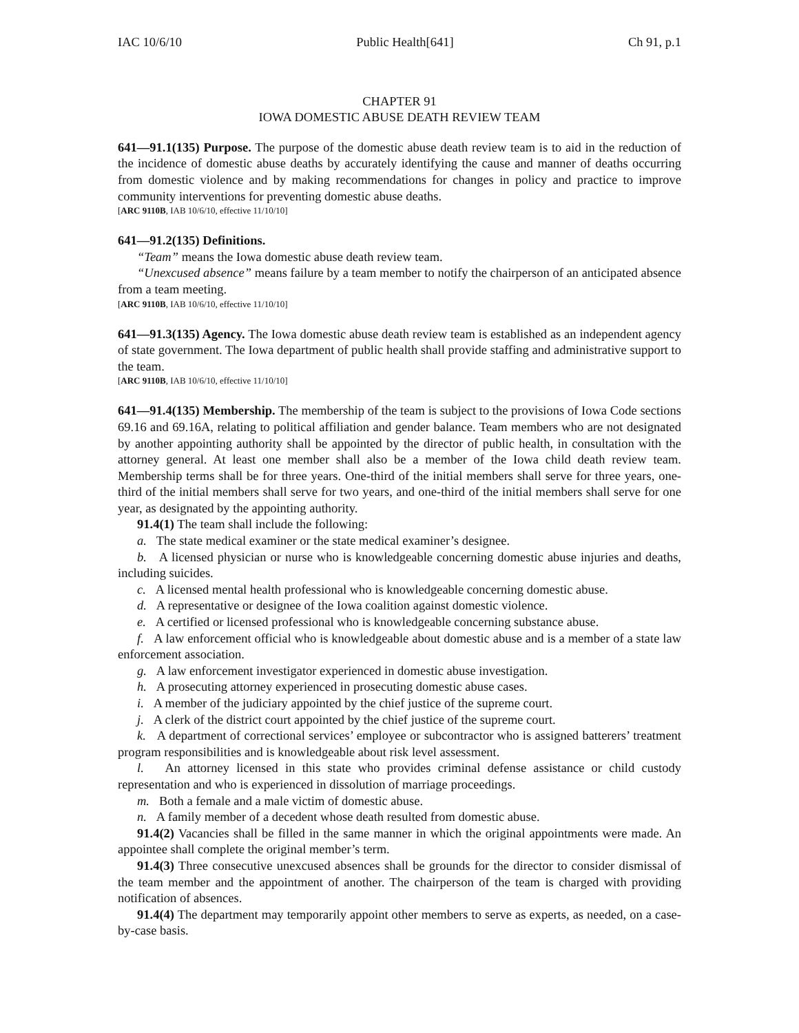IAC 10/6/10 Public Health[641] Ch 91, p.1
CHAPTER 91
IOWA DOMESTIC ABUSE DEATH REVIEW TEAM
641—91.1(135) Purpose. The purpose of the domestic abuse death review team is to aid in the reduction of the incidence of domestic abuse deaths by accurately identifying the cause and manner of deaths occurring from domestic violence and by making recommendations for changes in policy and practice to improve community interventions for preventing domestic abuse deaths.
[ARC 9110B, IAB 10/6/10, effective 11/10/10]
641—91.2(135) Definitions.
“Team” means the Iowa domestic abuse death review team.
“Unexcused absence” means failure by a team member to notify the chairperson of an anticipated absence from a team meeting.
[ARC 9110B, IAB 10/6/10, effective 11/10/10]
641—91.3(135) Agency. The Iowa domestic abuse death review team is established as an independent agency of state government. The Iowa department of public health shall provide staffing and administrative support to the team.
[ARC 9110B, IAB 10/6/10, effective 11/10/10]
641—91.4(135) Membership. The membership of the team is subject to the provisions of Iowa Code sections 69.16 and 69.16A, relating to political affiliation and gender balance. Team members who are not designated by another appointing authority shall be appointed by the director of public health, in consultation with the attorney general. At least one member shall also be a member of the Iowa child death review team. Membership terms shall be for three years. One-third of the initial members shall serve for three years, one-third of the initial members shall serve for two years, and one-third of the initial members shall serve for one year, as designated by the appointing authority.
91.4(1) The team shall include the following:
a. The state medical examiner or the state medical examiner’s designee.
b. A licensed physician or nurse who is knowledgeable concerning domestic abuse injuries and deaths, including suicides.
c. A licensed mental health professional who is knowledgeable concerning domestic abuse.
d. A representative or designee of the Iowa coalition against domestic violence.
e. A certified or licensed professional who is knowledgeable concerning substance abuse.
f. A law enforcement official who is knowledgeable about domestic abuse and is a member of a state law enforcement association.
g. A law enforcement investigator experienced in domestic abuse investigation.
h. A prosecuting attorney experienced in prosecuting domestic abuse cases.
i. A member of the judiciary appointed by the chief justice of the supreme court.
j. A clerk of the district court appointed by the chief justice of the supreme court.
k. A department of correctional services’ employee or subcontractor who is assigned batterers’ treatment program responsibilities and is knowledgeable about risk level assessment.
l. An attorney licensed in this state who provides criminal defense assistance or child custody representation and who is experienced in dissolution of marriage proceedings.
m. Both a female and a male victim of domestic abuse.
n. A family member of a decedent whose death resulted from domestic abuse.
91.4(2) Vacancies shall be filled in the same manner in which the original appointments were made. An appointee shall complete the original member’s term.
91.4(3) Three consecutive unexcused absences shall be grounds for the director to consider dismissal of the team member and the appointment of another. The chairperson of the team is charged with providing notification of absences.
91.4(4) The department may temporarily appoint other members to serve as experts, as needed, on a case-by-case basis.